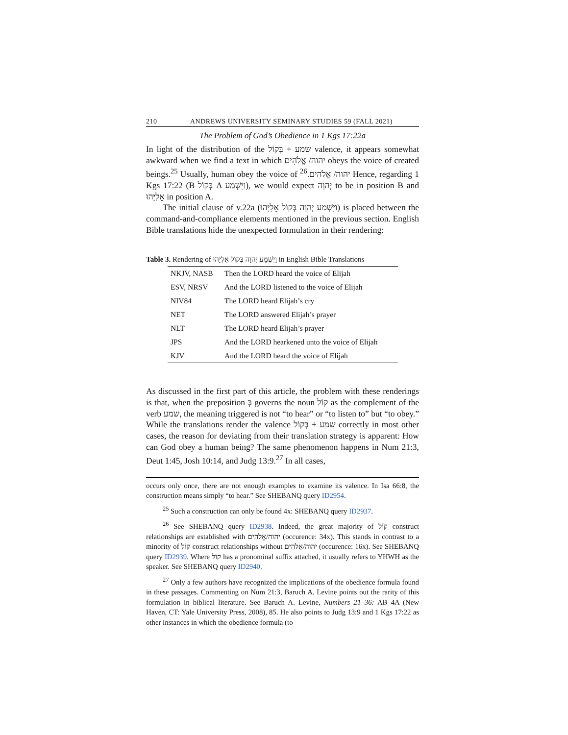210 ANDREWS UNIVERSITY SEMINARY STUDIES 59 (FALL 2021)
The Problem of God’s Obedience in 1 Kgs 17:22a
In light of the distribution of the שמע + בְּקוֹל valence, it appears somewhat awkward when we find a text in which יהוה/ אֱלֹהִים obeys the voice of created beings.<sup>25</sup> Usually, human obey the voice of יהוה/ אֱלֹהִים.<sup>26</sup> Hence, regarding 1 Kgs 17:22 (B בְּקוֹל A וַיִּשְׁמַע), we would expect יְהוָה to be in position B and אֵלִיָּהוּ in position A.
The initial clause of v.22a (וַיִּשְׁמַע יְהוָה בְּקוֹל אֵלִיָּהוּ) is placed between the command-and-compliance elements mentioned in the previous section. English Bible translations hide the unexpected formulation in their rendering:
Table 3. Rendering of וַיִּשְׁמַע יְהוָה בְּקוֹל אֵלִיָּהוּ in English Bible Translations
| NKJV, NASB | Then the LORD heard the voice of Elijah |
| ESV, NRSV | And the LORD listened to the voice of Elijah |
| NIV84 | The LORD heard Elijah’s cry |
| NET | The LORD answered Elijah’s prayer |
| NLT | The LORD heard Elijah’s prayer |
| JPS | And the LORD hearkened unto the voice of Elijah |
| KJV | And the LORD heard the voice of Elijah |
As discussed in the first part of this article, the problem with these renderings is that, when the preposition בְּ governs the noun קוֹל as the complement of the verb שמע, the meaning triggered is not “to hear” or “to listen to” but “to obey.” While the translations render the valence שמע + בְּקוֹל correctly in most other cases, the reason for deviating from their translation strategy is apparent: How can God obey a human being? The same phenomenon happens in Num 21:3, Deut 1:45, Josh 10:14, and Judg 13:9.<sup>27</sup> In all cases,
occurs only once, there are not enough examples to examine its valence. In Isa 66:8, the construction means simply “to hear.” See SHEBANQ query ID2954.
<sup>25</sup> Such a construction can only be found 4x: SHEBANQ query ID2937.
<sup>26</sup> See SHEBANQ query ID2938. Indeed, the great majority of קוֹל construct relationships are established with יהוה/אֱלֹהִים (occurence: 34x). This stands in contrast to a minority of קוֹל construct relationships without יהוה/אֱלֹהִים (occurence: 16x). See SHEBANQ query ID2939. Where קוֹל has a pronominal suffix attached, it usually refers to YHWH as the speaker. See SHEBANQ query ID2940.
<sup>27</sup> Only a few authors have recognized the implications of the obedience formula found in these passages. Commenting on Num 21:3, Baruch A. Levine points out the rarity of this formulation in biblical literature. See Baruch A. Levine, Numbers 21–36: AB 4A (New Haven, CT: Yale University Press, 2008), 85. He also points to Judg 13:9 and 1 Kgs 17:22 as other instances in which the obedience formula (to